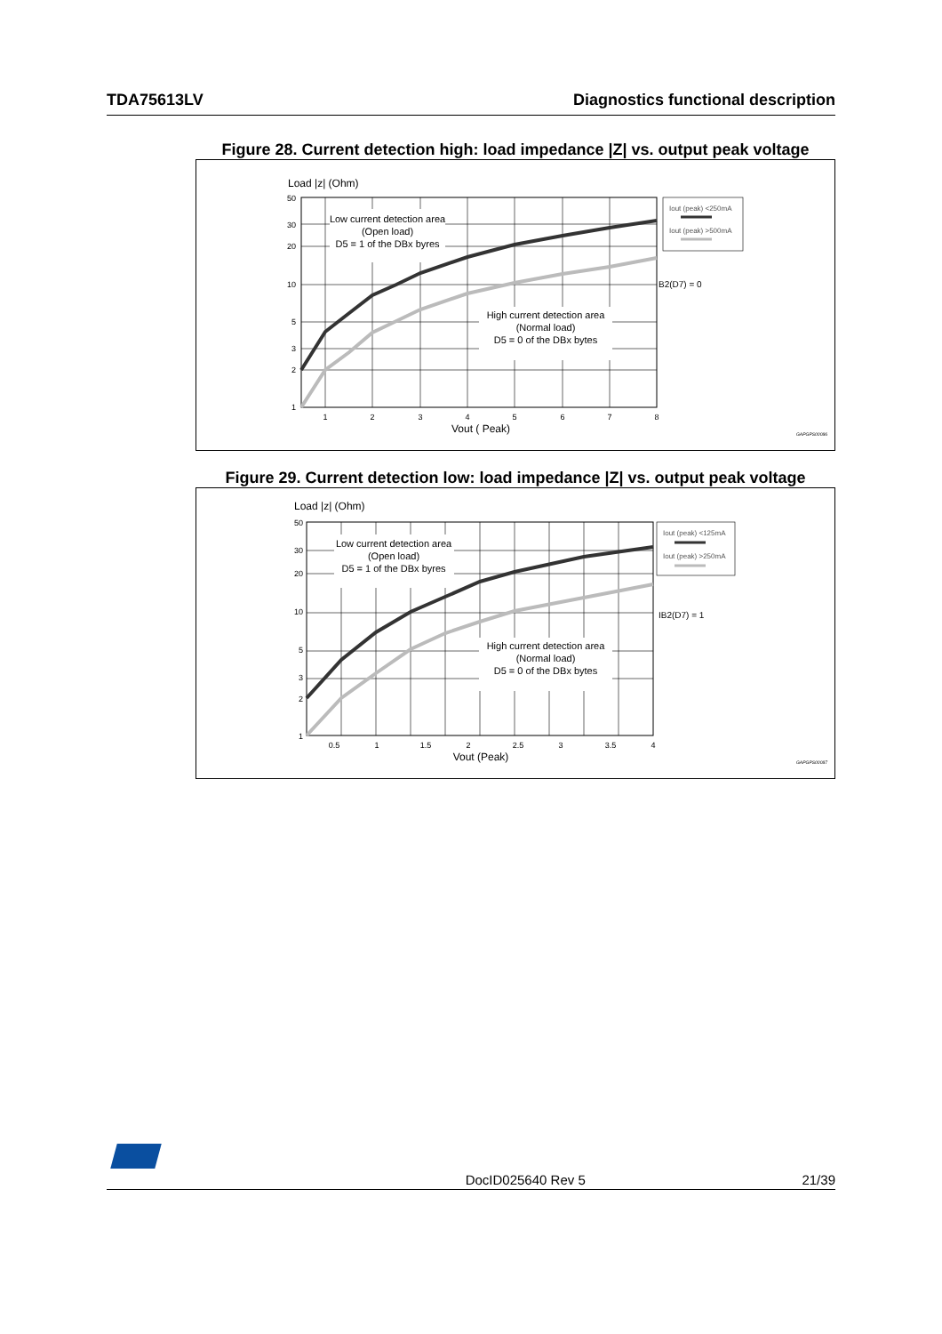TDA75613LV Diagnostics functional description
Figure 28. Current detection high: load impedance |Z| vs. output peak voltage
Load |z| (Ohm)
Low current detection area
(Open load)
D5 = 1 of the DBx byres
High current detection area
(Normal load)
D5 = 0 of the DBx bytes
50
30
20
10
5
3
2
1
1
2
3
4
5
6
7
8
Vout ( Peak)
B2(D7) = 0
Iout (peak) <250mA
Iout (peak) >500mA
GAPGPS00086
Figure 29. Current detection low: load impedance |Z| vs. output peak voltage
Load |z| (Ohm)
Low current detection area
(Open load)
D5 = 1 of the DBx byres
High current detection area
(Normal load)
D5 = 0 of the DBx bytes
50
30
20
10
5
3
2
1
0.5
1
1.5
2
2.5
3
3.5
4
Vout (Peak)
IB2(D7) = 1
Iout (peak) <125mA
Iout (peak) >250mA
GAPGPS00087
DocID025640 Rev 5 21/39